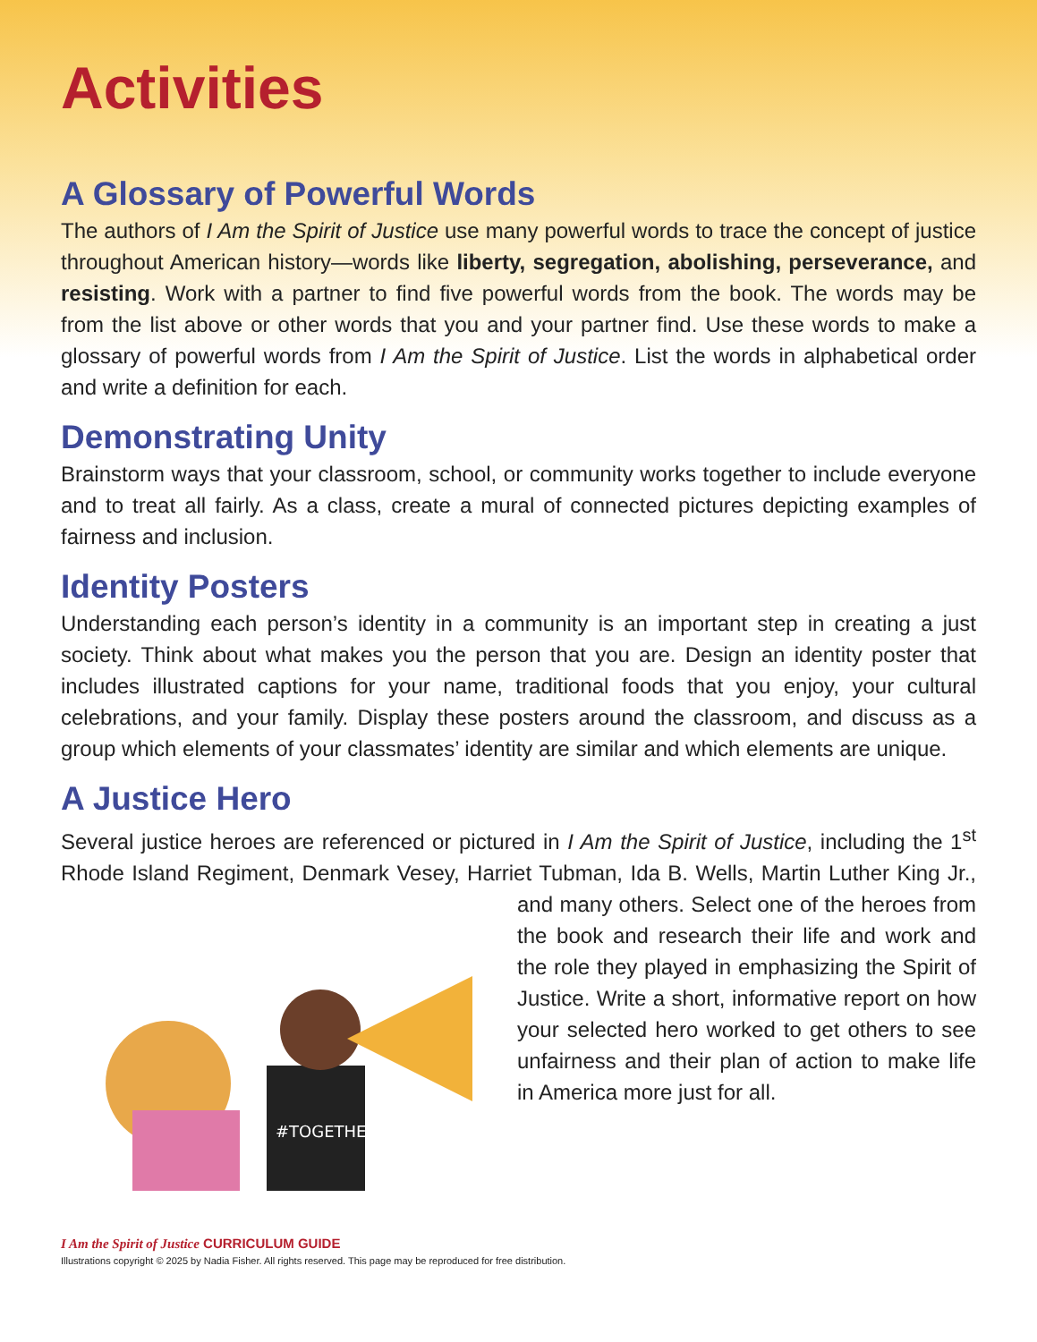Activities
A Glossary of Powerful Words
The authors of I Am the Spirit of Justice use many powerful words to trace the concept of justice throughout American history—words like liberty, segregation, abolishing, perseverance, and resisting. Work with a partner to find five powerful words from the book. The words may be from the list above or other words that you and your partner find. Use these words to make a glossary of powerful words from I Am the Spirit of Justice. List the words in alphabetical order and write a definition for each.
Demonstrating Unity
Brainstorm ways that your classroom, school, or community works together to include everyone and to treat all fairly. As a class, create a mural of connected pictures depicting examples of fairness and inclusion.
Identity Posters
Understanding each person’s identity in a community is an important step in creating a just society. Think about what makes you the person that you are. Design an identity poster that includes illustrated captions for your name, traditional foods that you enjoy, your cultural celebrations, and your family. Display these posters around the classroom, and discuss as a group which elements of your classmates’ identity are similar and which elements are unique.
A Justice Hero
Several justice heroes are referenced or pictured in I Am the Spirit of Justice, including the 1<sup>st</sup> Rhode Island Regiment, Denmark Vesey, Harriet Tubman, Ida B.
#TOGETHER
Wells, Martin Luther King Jr., and many others. Select one of the heroes from the book and research their life and work and the role they played in emphasizing the Spirit of Justice. Write a short, informative report on how your selected hero worked to get others to see unfairness and their plan of action to make life in America more just for all.
I Am the Spirit of Justice CURRICULUM GUIDE
Illustrations copyright © 2025 by Nadia Fisher. All rights reserved. This page may be reproduced for free distribution.